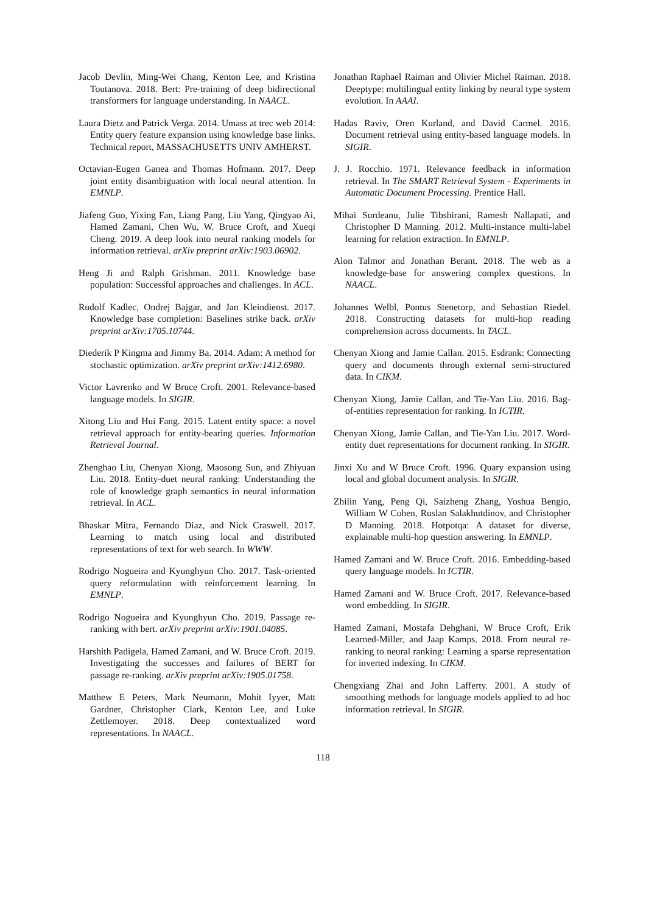Jacob Devlin, Ming-Wei Chang, Kenton Lee, and Kristina Toutanova. 2018. Bert: Pre-training of deep bidirectional transformers for language understanding. In NAACL.
Laura Dietz and Patrick Verga. 2014. Umass at trec web 2014: Entity query feature expansion using knowledge base links. Technical report, MASSACHUSETTS UNIV AMHERST.
Octavian-Eugen Ganea and Thomas Hofmann. 2017. Deep joint entity disambiguation with local neural attention. In EMNLP.
Jiafeng Guo, Yixing Fan, Liang Pang, Liu Yang, Qingyao Ai, Hamed Zamani, Chen Wu, W. Bruce Croft, and Xueqi Cheng. 2019. A deep look into neural ranking models for information retrieval. arXiv preprint arXiv:1903.06902.
Heng Ji and Ralph Grishman. 2011. Knowledge base population: Successful approaches and challenges. In ACL.
Rudolf Kadlec, Ondrej Bajgar, and Jan Kleindienst. 2017. Knowledge base completion: Baselines strike back. arXiv preprint arXiv:1705.10744.
Diederik P Kingma and Jimmy Ba. 2014. Adam: A method for stochastic optimization. arXiv preprint arXiv:1412.6980.
Victor Lavrenko and W Bruce Croft. 2001. Relevance-based language models. In SIGIR.
Xitong Liu and Hui Fang. 2015. Latent entity space: a novel retrieval approach for entity-bearing queries. Information Retrieval Journal.
Zhenghao Liu, Chenyan Xiong, Maosong Sun, and Zhiyuan Liu. 2018. Entity-duet neural ranking: Understanding the role of knowledge graph semantics in neural information retrieval. In ACL.
Bhaskar Mitra, Fernando Diaz, and Nick Craswell. 2017. Learning to match using local and distributed representations of text for web search. In WWW.
Rodrigo Nogueira and Kyunghyun Cho. 2017. Task-oriented query reformulation with reinforcement learning. In EMNLP.
Rodrigo Nogueira and Kyunghyun Cho. 2019. Passage re-ranking with bert. arXiv preprint arXiv:1901.04085.
Harshith Padigela, Hamed Zamani, and W. Bruce Croft. 2019. Investigating the successes and failures of BERT for passage re-ranking. arXiv preprint arXiv:1905.01758.
Matthew E Peters, Mark Neumann, Mohit Iyyer, Matt Gardner, Christopher Clark, Kenton Lee, and Luke Zettlemoyer. 2018. Deep contextualized word representations. In NAACL.
Jonathan Raphael Raiman and Olivier Michel Raiman. 2018. Deeptype: multilingual entity linking by neural type system evolution. In AAAI.
Hadas Raviv, Oren Kurland, and David Carmel. 2016. Document retrieval using entity-based language models. In SIGIR.
J. J. Rocchio. 1971. Relevance feedback in information retrieval. In The SMART Retrieval System - Experiments in Automatic Document Processing. Prentice Hall.
Mihai Surdeanu, Julie Tibshirani, Ramesh Nallapati, and Christopher D Manning. 2012. Multi-instance multi-label learning for relation extraction. In EMNLP.
Alon Talmor and Jonathan Berant. 2018. The web as a knowledge-base for answering complex questions. In NAACL.
Johannes Welbl, Pontus Stenetorp, and Sebastian Riedel. 2018. Constructing datasets for multi-hop reading comprehension across documents. In TACL.
Chenyan Xiong and Jamie Callan. 2015. Esdrank: Connecting query and documents through external semi-structured data. In CIKM.
Chenyan Xiong, Jamie Callan, and Tie-Yan Liu. 2016. Bag-of-entities representation for ranking. In ICTIR.
Chenyan Xiong, Jamie Callan, and Tie-Yan Liu. 2017. Word-entity duet representations for document ranking. In SIGIR.
Jinxi Xu and W Bruce Croft. 1996. Quary expansion using local and global document analysis. In SIGIR.
Zhilin Yang, Peng Qi, Saizheng Zhang, Yoshua Bengio, William W Cohen, Ruslan Salakhutdinov, and Christopher D Manning. 2018. Hotpotqa: A dataset for diverse, explainable multi-hop question answering. In EMNLP.
Hamed Zamani and W. Bruce Croft. 2016. Embedding-based query language models. In ICTIR.
Hamed Zamani and W. Bruce Croft. 2017. Relevance-based word embedding. In SIGIR.
Hamed Zamani, Mostafa Dehghani, W Bruce Croft, Erik Learned-Miller, and Jaap Kamps. 2018. From neural re-ranking to neural ranking: Learning a sparse representation for inverted indexing. In CIKM.
Chengxiang Zhai and John Lafferty. 2001. A study of smoothing methods for language models applied to ad hoc information retrieval. In SIGIR.
118